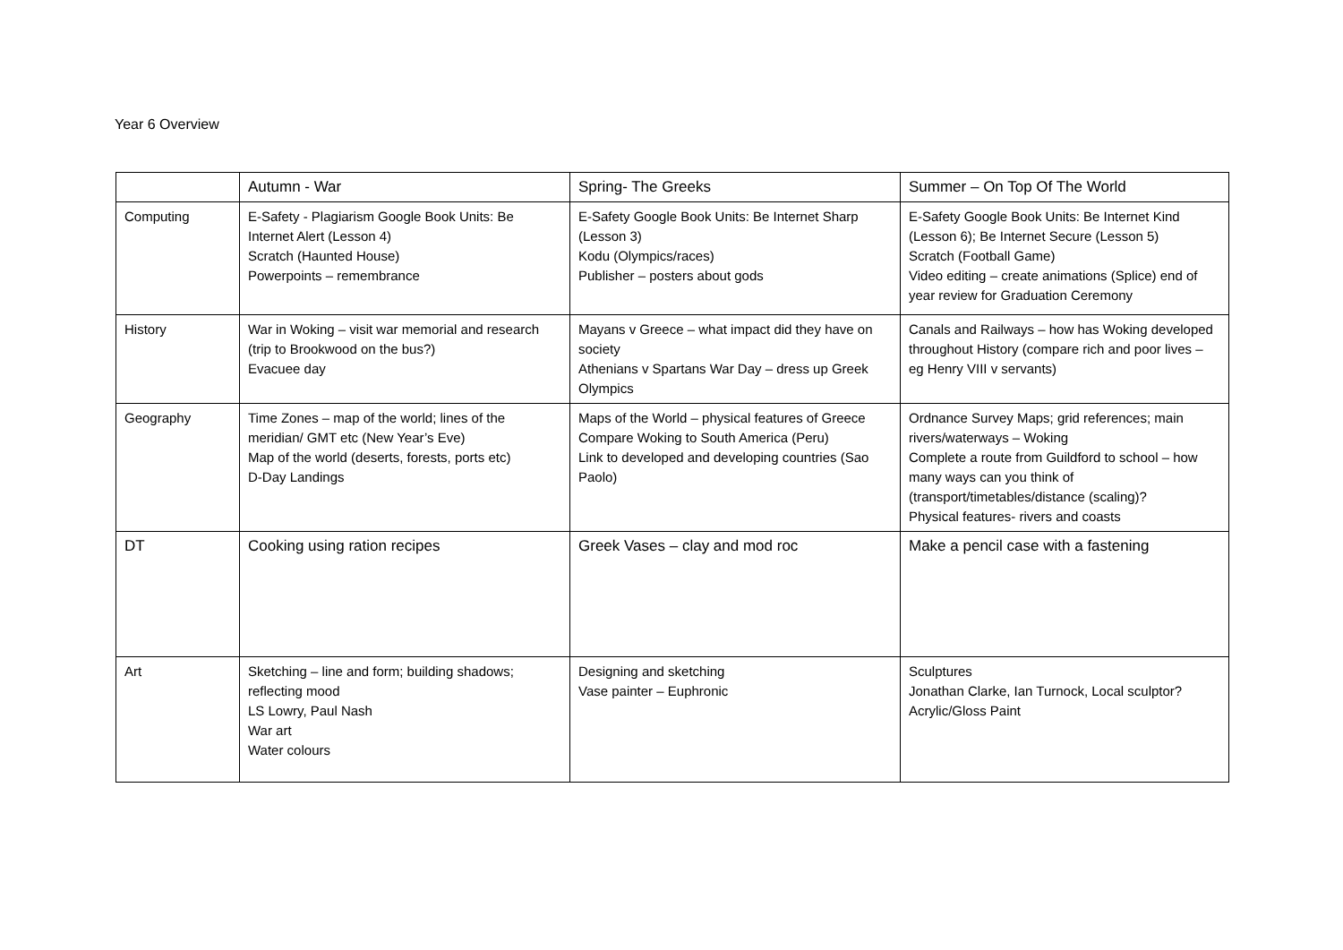Year 6 Overview
| | Autumn - War | Spring- The Greeks | Summer – On Top Of The World |
| --- | --- | --- | --- |
| Computing | E-Safety - Plagiarism Google Book Units: Be Internet Alert (Lesson 4) Scratch (Haunted House) Powerpoints – remembrance | E-Safety Google Book Units: Be Internet Sharp (Lesson 3) Kodu (Olympics/races) Publisher – posters about gods | E-Safety Google Book Units: Be Internet Kind (Lesson 6); Be Internet Secure (Lesson 5) Scratch (Football Game) Video editing – create animations (Splice) end of year review for Graduation Ceremony |
| History | War in Woking – visit war memorial and research (trip to Brookwood on the bus?) Evacuee day | Mayans v Greece – what impact did they have on society Athenians v Spartans War Day – dress up Greek Olympics | Canals and Railways – how has Woking developed throughout History (compare rich and poor lives – eg Henry VIII v servants) |
| Geography | Time Zones – map of the world; lines of the meridian/ GMT etc (New Year’s Eve) Map of the world (deserts, forests, ports etc) D-Day Landings | Maps of the World – physical features of Greece Compare Woking to South America (Peru) Link to developed and developing countries (Sao Paolo) | Ordnance Survey Maps; grid references; main rivers/waterways – Woking Complete a route from Guildford to school – how many ways can you think of (transport/timetables/distance (scaling)? Physical features- rivers and coasts |
| DT | Cooking using ration recipes | Greek Vases – clay and mod roc | Make a pencil case with a fastening |
| Art | Sketching – line and form; building shadows; reflecting mood LS Lowry, Paul Nash War art Water colours | Designing and sketching Vase painter – Euphronic | Sculptures Jonathan Clarke, Ian Turnock, Local sculptor? Acrylic/Gloss Paint |